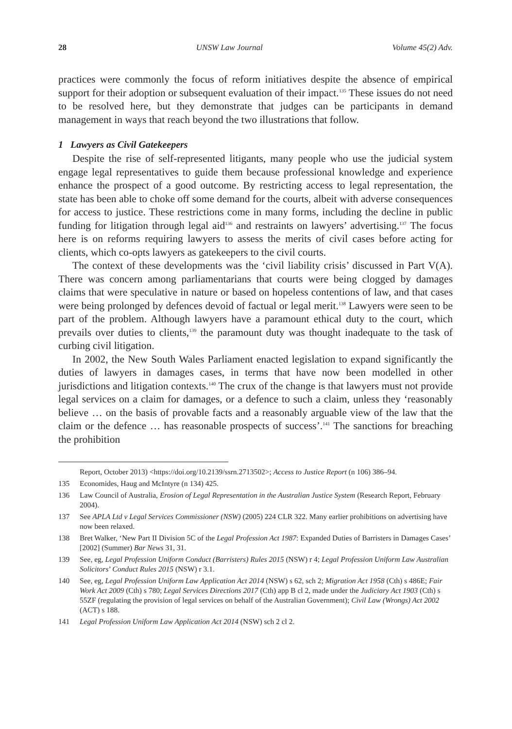28 UNSW Law Journal Volume 45(2) Adv.
practices were commonly the focus of reform initiatives despite the absence of empirical support for their adoption or subsequent evaluation of their impact.<sup>135</sup> These issues do not need to be resolved here, but they demonstrate that judges can be participants in demand management in ways that reach beyond the two illustrations that follow.
1 Lawyers as Civil Gatekeepers
Despite the rise of self-represented litigants, many people who use the judicial system engage legal representatives to guide them because professional knowledge and experience enhance the prospect of a good outcome. By restricting access to legal representation, the state has been able to choke off some demand for the courts, albeit with adverse consequences for access to justice. These restrictions come in many forms, including the decline in public funding for litigation through legal aid<sup>136</sup> and restraints on lawyers’ advertising.<sup>137</sup> The focus here is on reforms requiring lawyers to assess the merits of civil cases before acting for clients, which co-opts lawyers as gatekeepers to the civil courts.
The context of these developments was the ‘civil liability crisis’ discussed in Part V(A). There was concern among parliamentarians that courts were being clogged by damages claims that were speculative in nature or based on hopeless contentions of law, and that cases were being prolonged by defences devoid of factual or legal merit.<sup>138</sup> Lawyers were seen to be part of the problem. Although lawyers have a paramount ethical duty to the court, which prevails over duties to clients,<sup>139</sup> the paramount duty was thought inadequate to the task of curbing civil litigation.
In 2002, the New South Wales Parliament enacted legislation to expand significantly the duties of lawyers in damages cases, in terms that have now been modelled in other jurisdictions and litigation contexts.<sup>140</sup> The crux of the change is that lawyers must not provide legal services on a claim for damages, or a defence to such a claim, unless they ‘reasonably believe … on the basis of provable facts and a reasonably arguable view of the law that the claim or the defence … has reasonable prospects of success’.<sup>141</sup> The sanctions for breaching the prohibition
Report, October 2013) <https://doi.org/10.2139/ssrn.2713502>; Access to Justice Report (n 106) 386–94.
135 Economides, Haug and McIntyre (n 134) 425.
136 Law Council of Australia, Erosion of Legal Representation in the Australian Justice System (Research Report, February 2004).
137 See APLA Ltd v Legal Services Commissioner (NSW) (2005) 224 CLR 322. Many earlier prohibitions on advertising have now been relaxed.
138 Bret Walker, ‘New Part II Division 5C of the Legal Profession Act 1987: Expanded Duties of Barristers in Damages Cases’ [2002] (Summer) Bar News 31, 31.
139 See, eg, Legal Profession Uniform Conduct (Barristers) Rules 2015 (NSW) r 4; Legal Profession Uniform Law Australian Solicitors’ Conduct Rules 2015 (NSW) r 3.1.
140 See, eg, Legal Profession Uniform Law Application Act 2014 (NSW) s 62, sch 2; Migration Act 1958 (Cth) s 486E; Fair Work Act 2009 (Cth) s 780; Legal Services Directions 2017 (Cth) app B cl 2, made under the Judiciary Act 1903 (Cth) s 55ZF (regulating the provision of legal services on behalf of the Australian Government); Civil Law (Wrongs) Act 2002 (ACT) s 188.
141 Legal Profession Uniform Law Application Act 2014 (NSW) sch 2 cl 2.